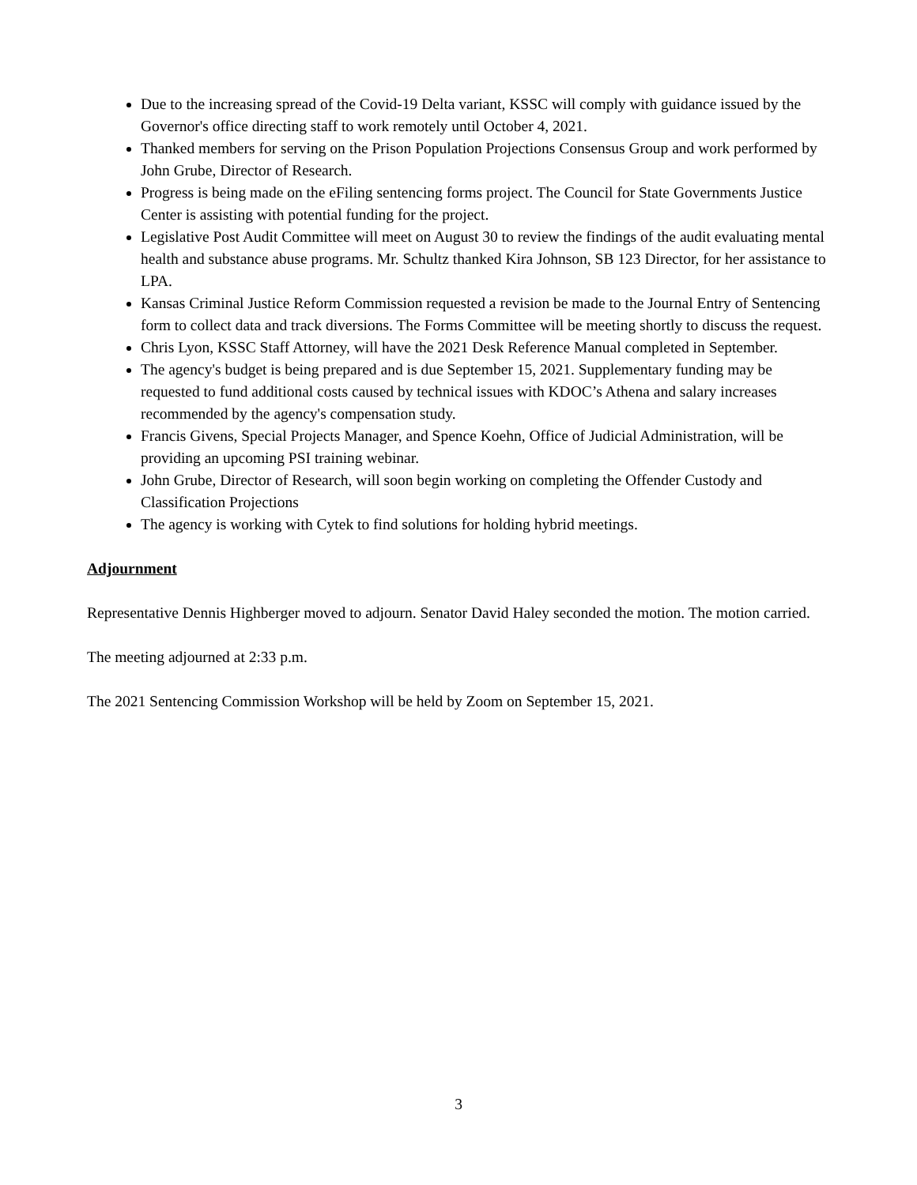Due to the increasing spread of the Covid-19 Delta variant, KSSC will comply with guidance issued by the Governor's office directing staff to work remotely until October 4, 2021.
Thanked members for serving on the Prison Population Projections Consensus Group and work performed by John Grube, Director of Research.
Progress is being made on the eFiling sentencing forms project. The Council for State Governments Justice Center is assisting with potential funding for the project.
Legislative Post Audit Committee will meet on August 30 to review the findings of the audit evaluating mental health and substance abuse programs. Mr. Schultz thanked Kira Johnson, SB 123 Director, for her assistance to LPA.
Kansas Criminal Justice Reform Commission requested a revision be made to the Journal Entry of Sentencing form to collect data and track diversions. The Forms Committee will be meeting shortly to discuss the request.
Chris Lyon, KSSC Staff Attorney, will have the 2021 Desk Reference Manual completed in September.
The agency's budget is being prepared and is due September 15, 2021. Supplementary funding may be requested to fund additional costs caused by technical issues with KDOC’s Athena and salary increases recommended by the agency's compensation study.
Francis Givens, Special Projects Manager, and Spence Koehn, Office of Judicial Administration, will be providing an upcoming PSI training webinar.
John Grube, Director of Research, will soon begin working on completing the Offender Custody and Classification Projections
The agency is working with Cytek to find solutions for holding hybrid meetings.
Adjournment
Representative Dennis Highberger moved to adjourn. Senator David Haley seconded the motion. The motion carried.
The meeting adjourned at 2:33 p.m.
The 2021 Sentencing Commission Workshop will be held by Zoom on September 15, 2021.
3